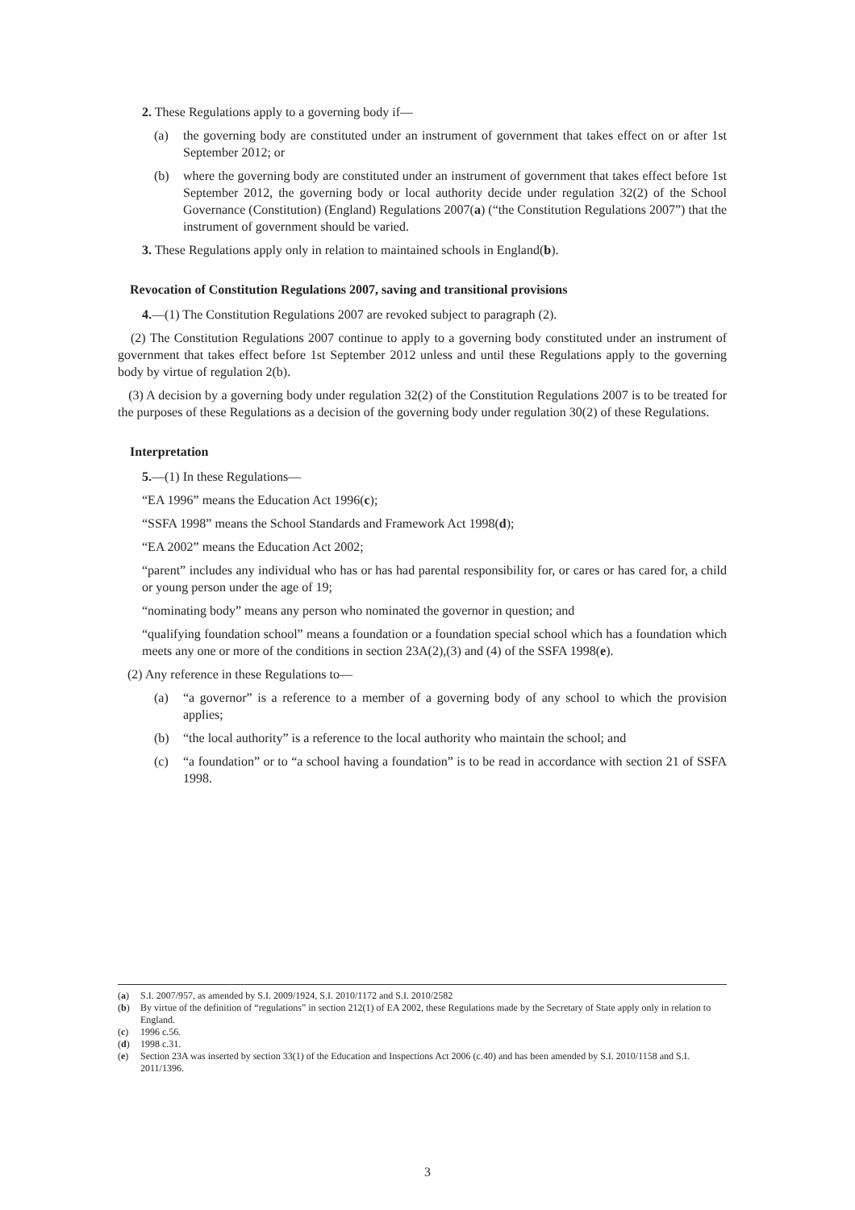2. These Regulations apply to a governing body if—
(a) the governing body are constituted under an instrument of government that takes effect on or after 1st September 2012; or
(b) where the governing body are constituted under an instrument of government that takes effect before 1st September 2012, the governing body or local authority decide under regulation 32(2) of the School Governance (Constitution) (England) Regulations 2007(a) (“the Constitution Regulations 2007”) that the instrument of government should be varied.
3. These Regulations apply only in relation to maintained schools in England(b).
Revocation of Constitution Regulations 2007, saving and transitional provisions
4.—(1) The Constitution Regulations 2007 are revoked subject to paragraph (2).
(2) The Constitution Regulations 2007 continue to apply to a governing body constituted under an instrument of government that takes effect before 1st September 2012 unless and until these Regulations apply to the governing body by virtue of regulation 2(b).
(3) A decision by a governing body under regulation 32(2) of the Constitution Regulations 2007 is to be treated for the purposes of these Regulations as a decision of the governing body under regulation 30(2) of these Regulations.
Interpretation
5.—(1) In these Regulations—
“EA 1996” means the Education Act 1996(c);
“SSFA 1998” means the School Standards and Framework Act 1998(d);
“EA 2002” means the Education Act 2002;
“parent” includes any individual who has or has had parental responsibility for, or cares or has cared for, a child or young person under the age of 19;
“nominating body” means any person who nominated the governor in question; and
“qualifying foundation school” means a foundation or a foundation special school which has a foundation which meets any one or more of the conditions in section 23A(2),(3) and (4) of the SSFA 1998(e).
(2) Any reference in these Regulations to—
(a) “a governor” is a reference to a member of a governing body of any school to which the provision applies;
(b) “the local authority” is a reference to the local authority who maintain the school; and
(c) “a foundation” or to “a school having a foundation” is to be read in accordance with section 21 of SSFA 1998.
(a) S.I. 2007/957, as amended by S.I. 2009/1924, S.I. 2010/1172 and S.I. 2010/2582
(b) By virtue of the definition of “regulations” in section 212(1) of EA 2002, these Regulations made by the Secretary of State apply only in relation to England.
(c) 1996 c.56.
(d) 1998 c.31.
(e) Section 23A was inserted by section 33(1) of the Education and Inspections Act 2006 (c.40) and has been amended by S.I. 2010/1158 and S.I. 2011/1396.
3